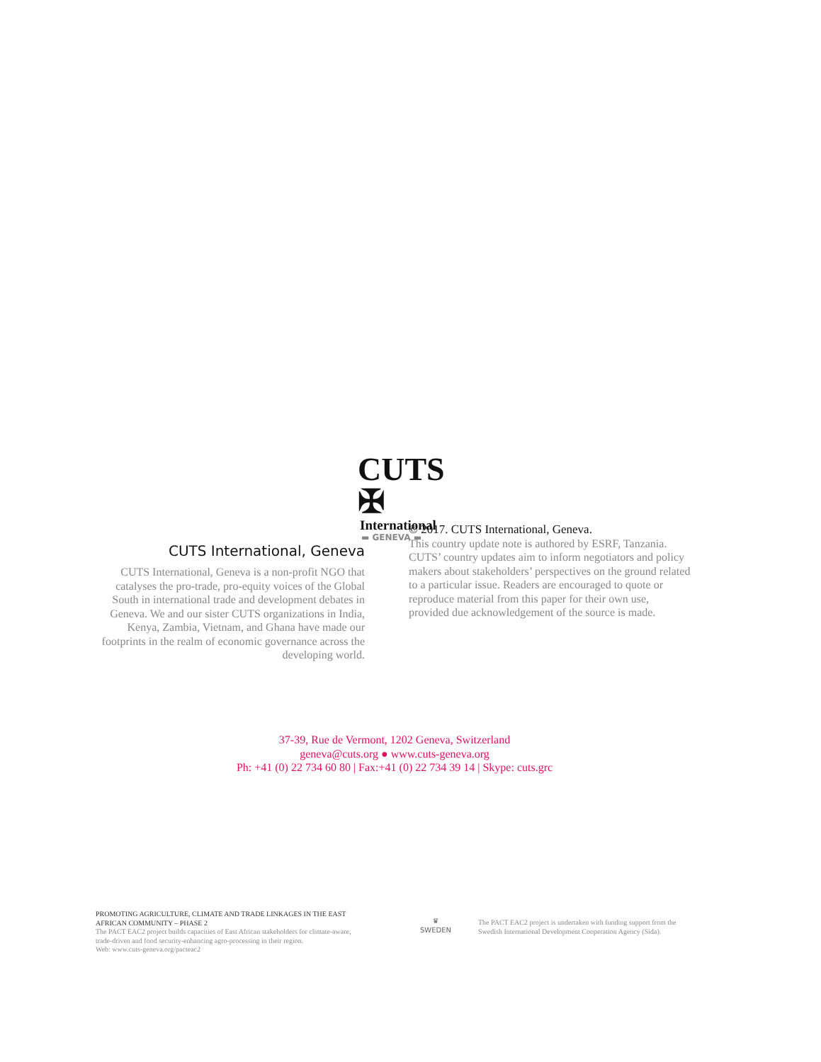CUTS ✠
International
▬ GENEVA ▬
CUTS International, Geneva
CUTS International, Geneva is a non-profit NGO that catalyses the pro-trade, pro-equity voices of the Global South in international trade and development debates in Geneva. We and our sister CUTS organizations in India, Kenya, Zambia, Vietnam, and Ghana have made our footprints in the realm of economic governance across the developing world.
© 2017. CUTS International, Geneva.
This country update note is authored by ESRF, Tanzania. CUTS’ country updates aim to inform negotiators and policy makers about stakeholders’ perspectives on the ground related to a particular issue. Readers are encouraged to quote or reproduce material from this paper for their own use, provided due acknowledgement of the source is made.
37-39, Rue de Vermont, 1202 Geneva, Switzerland
geneva@cuts.org ● www.cuts-geneva.org
Ph: +41 (0) 22 734 60 80 | Fax:+41 (0) 22 734 39 14 | Skype: cuts.grc
PROMOTING AGRICULTURE, CLIMATE AND TRADE LINKAGES IN THE EAST AFRICAN COMMUNITY – PHASE 2
The PACT EAC2 project builds capacities of East African stakeholders for climate-aware, trade-driven and food security-enhancing agro-processing in their region.
Web: www.cuts-geneva.org/pacteac2
♛
SWEDEN
The PACT EAC2 project is undertaken with funding support from the Swedish International Development Cooperation Agency (Sida).